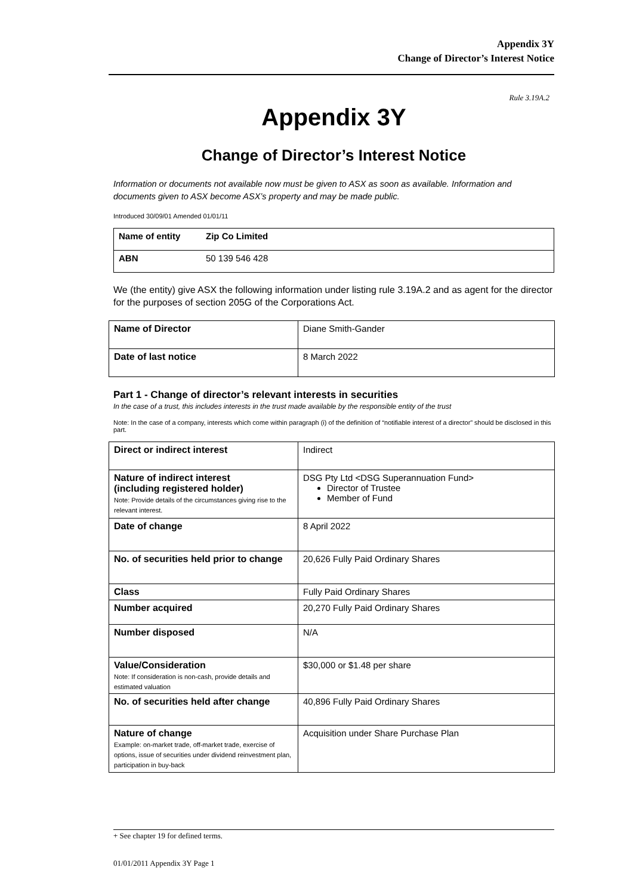Appendix 3Y
Change of Director’s Interest Notice
Rule 3.19A.2
Appendix 3Y
Change of Director’s Interest Notice
Information or documents not available now must be given to ASX as soon as available. Information and documents given to ASX become ASX’s property and may be made public.
Introduced 30/09/01 Amended 01/01/11
| Name of entity | Zip Co Limited |
| ABN | 50 139 546 428 |
We (the entity) give ASX the following information under listing rule 3.19A.2 and as agent for the director for the purposes of section 205G of the Corporations Act.
| Name of Director | Diane Smith-Gander |
| Date of last notice | 8 March 2022 |
Part 1 - Change of director’s relevant interests in securities
In the case of a trust, this includes interests in the trust made available by the responsible entity of the trust
Note: In the case of a company, interests which come within paragraph (i) of the definition of “notifiable interest of a director” should be disclosed in this part.
| Direct or indirect interest | Indirect |
| Nature of indirect interest (including registered holder) Note: Provide details of the circumstances giving rise to the relevant interest. | DSG Pty Ltd <DSG Superannuation Fund> Director of Trustee Member of Fund |
| Date of change | 8 April 2022 |
| No. of securities held prior to change | 20,626 Fully Paid Ordinary Shares |
| Class | Fully Paid Ordinary Shares |
| Number acquired | 20,270 Fully Paid Ordinary Shares |
| Number disposed | N/A |
| Value/Consideration Note: If consideration is non-cash, provide details and estimated valuation | $30,000 or $1.48 per share |
| No. of securities held after change | 40,896 Fully Paid Ordinary Shares |
| Nature of change Example: on-market trade, off-market trade, exercise of options, issue of securities under dividend reinvestment plan, participation in buy-back | Acquisition under Share Purchase Plan |
+ See chapter 19 for defined terms.
01/01/2011 Appendix 3Y Page 1